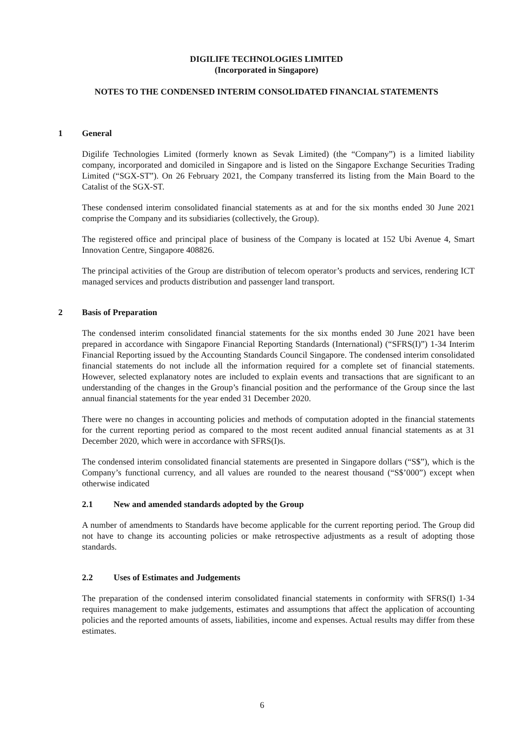DIGILIFE TECHNOLOGIES LIMITED
(Incorporated in Singapore)
NOTES TO THE CONDENSED INTERIM CONSOLIDATED FINANCIAL STATEMENTS
1 General
Digilife Technologies Limited (formerly known as Sevak Limited) (the “Company”) is a limited liability company, incorporated and domiciled in Singapore and is listed on the Singapore Exchange Securities Trading Limited (“SGX-ST”). On 26 February 2021, the Company transferred its listing from the Main Board to the Catalist of the SGX-ST.
These condensed interim consolidated financial statements as at and for the six months ended 30 June 2021 comprise the Company and its subsidiaries (collectively, the Group).
The registered office and principal place of business of the Company is located at 152 Ubi Avenue 4, Smart Innovation Centre, Singapore 408826.
The principal activities of the Group are distribution of telecom operator’s products and services, rendering ICT managed services and products distribution and passenger land transport.
2 Basis of Preparation
The condensed interim consolidated financial statements for the six months ended 30 June 2021 have been prepared in accordance with Singapore Financial Reporting Standards (International) (“SFRS(I)”) 1-34 Interim Financial Reporting issued by the Accounting Standards Council Singapore. The condensed interim consolidated financial statements do not include all the information required for a complete set of financial statements. However, selected explanatory notes are included to explain events and transactions that are significant to an understanding of the changes in the Group’s financial position and the performance of the Group since the last annual financial statements for the year ended 31 December 2020.
There were no changes in accounting policies and methods of computation adopted in the financial statements for the current reporting period as compared to the most recent audited annual financial statements as at 31 December 2020, which were in accordance with SFRS(I)s.
The condensed interim consolidated financial statements are presented in Singapore dollars (“S$”), which is the Company’s functional currency, and all values are rounded to the nearest thousand (“S$’000”) except when otherwise indicated
2.1 New and amended standards adopted by the Group
A number of amendments to Standards have become applicable for the current reporting period. The Group did not have to change its accounting policies or make retrospective adjustments as a result of adopting those standards.
2.2 Uses of Estimates and Judgements
The preparation of the condensed interim consolidated financial statements in conformity with SFRS(I) 1-34 requires management to make judgements, estimates and assumptions that affect the application of accounting policies and the reported amounts of assets, liabilities, income and expenses. Actual results may differ from these estimates.
6